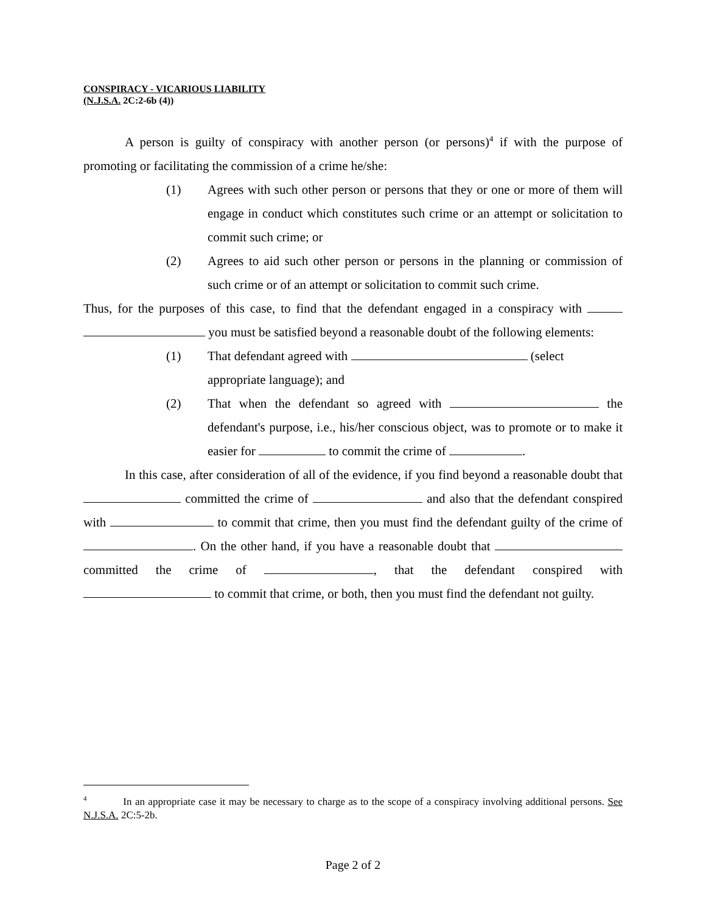CONSPIRACY - VICARIOUS LIABILITY
(N.J.S.A. 2C:2-6b (4))
A person is guilty of conspiracy with another person (or persons)<sup>4</sup> if with the purpose of promoting or facilitating the commission of a crime he/she:
(1) Agrees with such other person or persons that they or one or more of them will engage in conduct which constitutes such crime or an attempt or solicitation to commit such crime; or
(2) Agrees to aid such other person or persons in the planning or commission of such crime or of an attempt or solicitation to commit such crime.
Thus, for the purposes of this case, to find that the defendant engaged in a conspiracy with you must be satisfied beyond a reasonable doubt of the following elements:
(1) That defendant agreed with (select appropriate language); and
(2) That when the defendant so agreed with the defendant's purpose, i.e., his/her conscious object, was to promote or to make it easier for to commit the crime of .
In this case, after consideration of all of the evidence, if you find beyond a reasonable doubt that committed the crime of and also that the defendant conspired with to commit that crime, then you must find the defendant guilty of the crime of . On the other hand, if you have a reasonable doubt that committed the crime of , that the defendant conspired with to commit that crime, or both, then you must find the defendant not guilty.
<sup>4</sup> In an appropriate case it may be necessary to charge as to the scope of a conspiracy involving additional persons. See N.J.S.A. 2C:5-2b.
Page 2 of 2